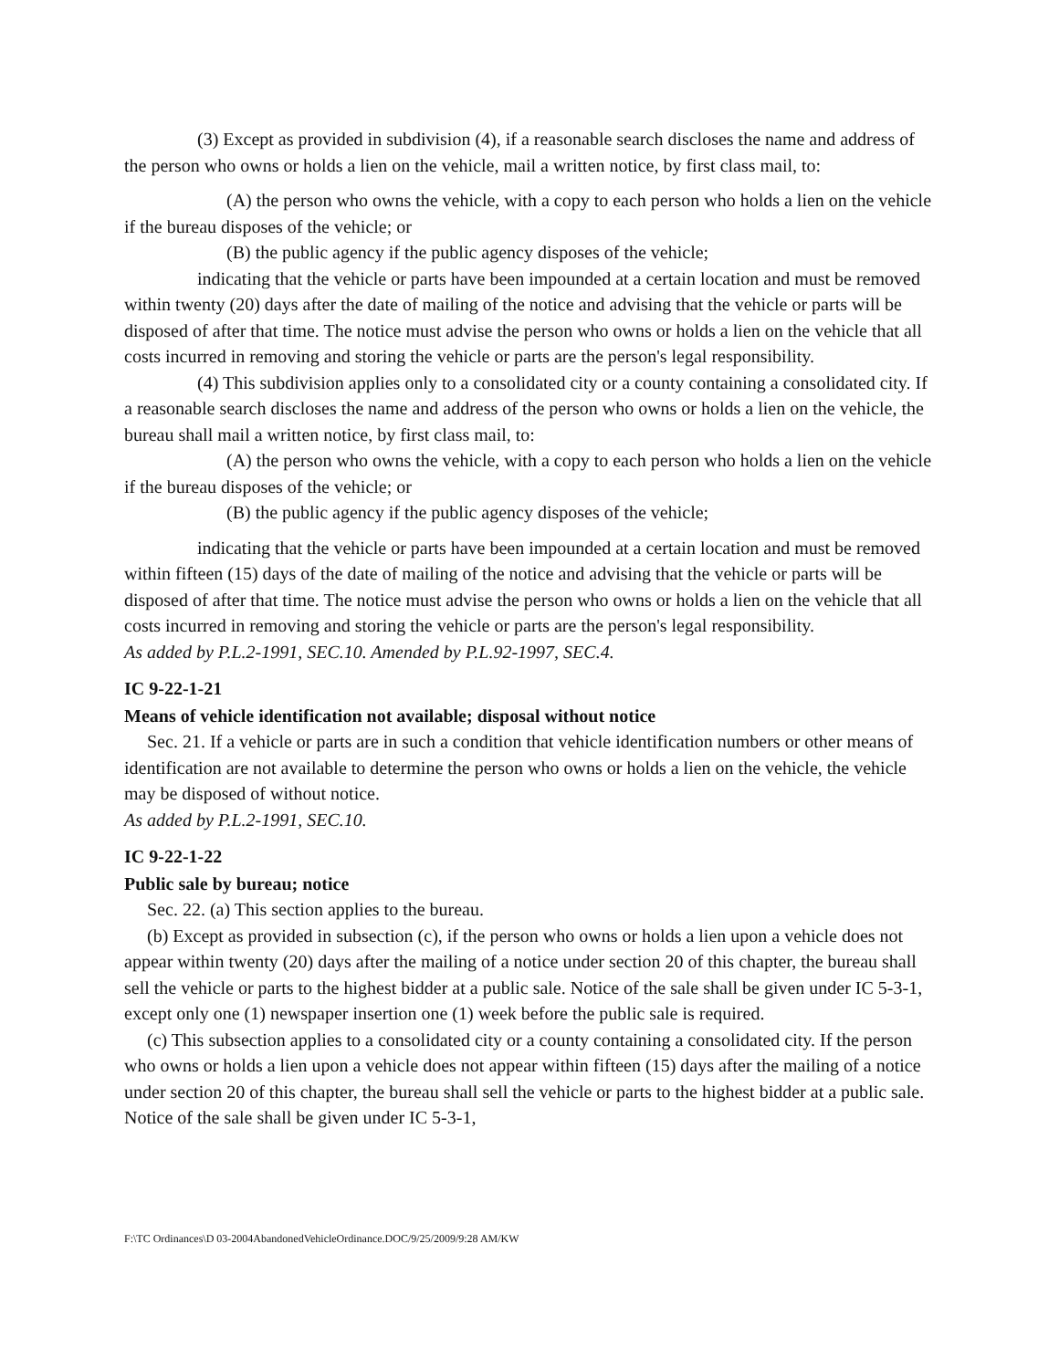(3) Except as provided in subdivision (4), if a reasonable search discloses the name and address of the person who owns or holds a lien on the vehicle, mail a written notice, by first class mail, to:
(A) the person who owns the vehicle, with a copy to each person who holds a lien on the vehicle if the bureau disposes of the vehicle; or
(B) the public agency if the public agency disposes of the vehicle;
indicating that the vehicle or parts have been impounded at a certain location and must be removed within twenty (20) days after the date of mailing of the notice and advising that the vehicle or parts will be disposed of after that time. The notice must advise the person who owns or holds a lien on the vehicle that all costs incurred in removing and storing the vehicle or parts are the person's legal responsibility.
(4) This subdivision applies only to a consolidated city or a county containing a consolidated city. If a reasonable search discloses the name and address of the person who owns or holds a lien on the vehicle, the bureau shall mail a written notice, by first class mail, to:
(A) the person who owns the vehicle, with a copy to each person who holds a lien on the vehicle if the bureau disposes of the vehicle; or
(B) the public agency if the public agency disposes of the vehicle;
indicating that the vehicle or parts have been impounded at a certain location and must be removed within fifteen (15) days of the date of mailing of the notice and advising that the vehicle or parts will be disposed of after that time. The notice must advise the person who owns or holds a lien on the vehicle that all costs incurred in removing and storing the vehicle or parts are the person's legal responsibility.
As added by P.L.2-1991, SEC.10. Amended by P.L.92-1997, SEC.4.
IC 9-22-1-21
Means of vehicle identification not available; disposal without notice
Sec. 21. If a vehicle or parts are in such a condition that vehicle identification numbers or other means of identification are not available to determine the person who owns or holds a lien on the vehicle, the vehicle may be disposed of without notice.
As added by P.L.2-1991, SEC.10.
IC 9-22-1-22
Public sale by bureau; notice
Sec. 22. (a) This section applies to the bureau.
(b) Except as provided in subsection (c), if the person who owns or holds a lien upon a vehicle does not appear within twenty (20) days after the mailing of a notice under section 20 of this chapter, the bureau shall sell the vehicle or parts to the highest bidder at a public sale. Notice of the sale shall be given under IC 5-3-1, except only one (1) newspaper insertion one (1) week before the public sale is required.
(c) This subsection applies to a consolidated city or a county containing a consolidated city. If the person who owns or holds a lien upon a vehicle does not appear within fifteen (15) days after the mailing of a notice under section 20 of this chapter, the bureau shall sell the vehicle or parts to the highest bidder at a public sale. Notice of the sale shall be given under IC 5-3-1,
F:\TC Ordinances\D 03-2004AbandonedVehicleOrdinance.DOC/9/25/2009/9:28 AM/KW